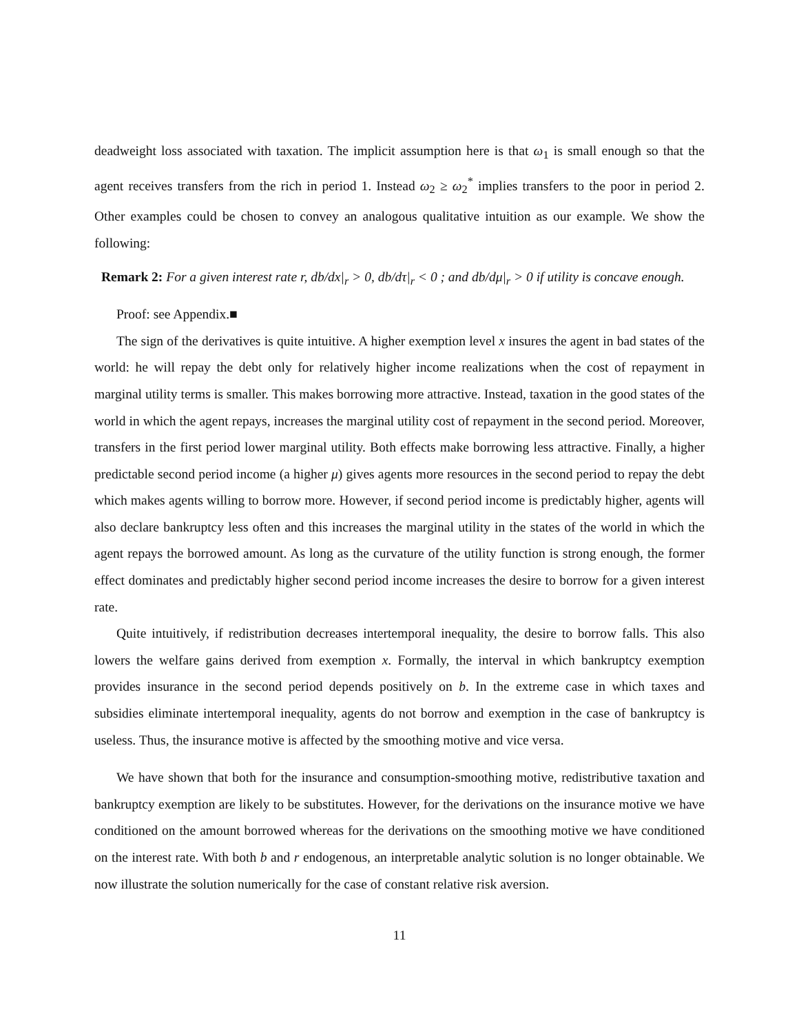deadweight loss associated with taxation. The implicit assumption here is that ω<sub>1</sub> is small enough so that the agent receives transfers from the rich in period 1. Instead ω<sub>2</sub> ≥ ω<sub>2</sub><sup>*</sup> implies transfers to the poor in period 2. Other examples could be chosen to convey an analogous qualitative intuition as our example. We show the following:
Remark 2: For a given interest rate r, db/dx|<sub>r</sub> > 0, db/dτ|<sub>r</sub> < 0 ; and db/dμ|<sub>r</sub> > 0 if utility is concave enough.
Proof: see Appendix.■
The sign of the derivatives is quite intuitive. A higher exemption level x insures the agent in bad states of the world: he will repay the debt only for relatively higher income realizations when the cost of repayment in marginal utility terms is smaller. This makes borrowing more attractive. Instead, taxation in the good states of the world in which the agent repays, increases the marginal utility cost of repayment in the second period. Moreover, transfers in the first period lower marginal utility. Both effects make borrowing less attractive. Finally, a higher predictable second period income (a higher μ) gives agents more resources in the second period to repay the debt which makes agents willing to borrow more. However, if second period income is predictably higher, agents will also declare bankruptcy less often and this increases the marginal utility in the states of the world in which the agent repays the borrowed amount. As long as the curvature of the utility function is strong enough, the former effect dominates and predictably higher second period income increases the desire to borrow for a given interest rate.
Quite intuitively, if redistribution decreases intertemporal inequality, the desire to borrow falls. This also lowers the welfare gains derived from exemption x. Formally, the interval in which bankruptcy exemption provides insurance in the second period depends positively on b. In the extreme case in which taxes and subsidies eliminate intertemporal inequality, agents do not borrow and exemption in the case of bankruptcy is useless. Thus, the insurance motive is affected by the smoothing motive and vice versa.
We have shown that both for the insurance and consumption-smoothing motive, redistributive taxation and bankruptcy exemption are likely to be substitutes. However, for the derivations on the insurance motive we have conditioned on the amount borrowed whereas for the derivations on the smoothing motive we have conditioned on the interest rate. With both b and r endogenous, an interpretable analytic solution is no longer obtainable. We now illustrate the solution numerically for the case of constant relative risk aversion.
11